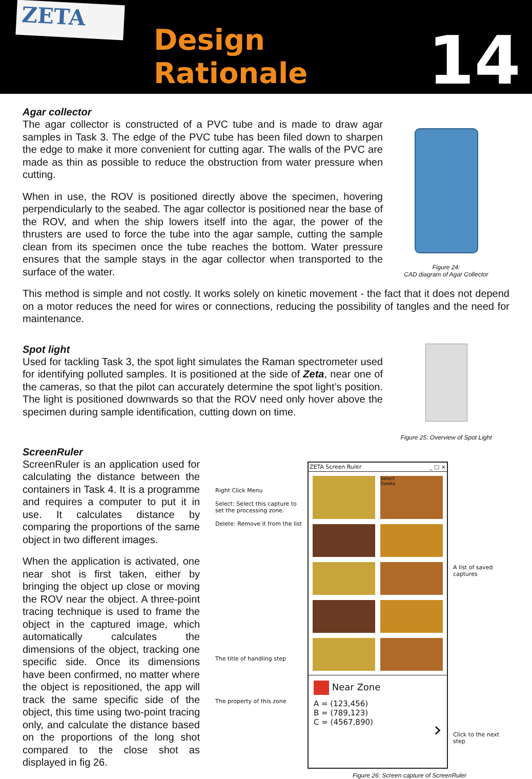ZETA
Design Rationale
14
Agar collector
The agar collector is constructed of a PVC tube and is made to draw agar samples in Task 3. The edge of the PVC tube has been filed down to sharpen the edge to make it more convenient for cutting agar. The walls of the PVC are made as thin as possible to reduce the obstruction from water pressure when cutting.
When in use, the ROV is positioned directly above the specimen, hovering perpendicularly to the seabed. The agar collector is positioned near the base of the ROV, and when the ship lowers itself into the agar, the power of the thrusters are used to force the tube into the agar sample, cutting the sample clean from its specimen once the tube reaches the bottom. Water pressure ensures that the sample stays in the agar collector when transported to the surface of the water.
Figure 24:
CAD diagram of Agar Collector
This method is simple and not costly. It works solely on kinetic movement - the fact that it does not depend on a motor reduces the need for wires or connections, reducing the possibility of tangles and the need for maintenance.
Spot light
Used for tackling Task 3, the spot light simulates the Raman spectrometer used for identifying polluted samples. It is positioned at the side of Zeta, near one of the cameras, so that the pilot can accurately determine the spot light’s position. The light is positioned downwards so that the ROV need only hover above the specimen during sample identification, cutting down on time.
Figure 25: Overview of Spot Light
ScreenRuler
ScreenRuler is an application used for calculating the distance between the containers in Task 4. It is a programme and requires a computer to put it in use. It calculates distance by comparing the proportions of the same object in two different images.
When the application is activated, one near shot is first taken, either by bringing the object up close or moving the ROV near the object. A three-point tracing technique is used to frame the object in the captured image, which automatically calculates the dimensions of the object, tracking one specific side. Once its dimensions have been confirmed, no matter where the object is repositioned, the app will track the same specific side of the object, this time using two-point tracing only, and calculate the distance based on the proportions of the long shot compared to the close shot as displayed in fig 26.
Right Click Menu
Select: Select this capture to set the processing zone.
Delete: Remove it from the list
The title of handling step
The property of this zone
ZETA Screen Ruler _ □ ×
Select
Delete
Near Zone
A = (123,456)
B = (789,123)
C = (4567,890) ›
A list of saved captures
Click to the next step
Figure 26: Screen capture of ScreenRuler